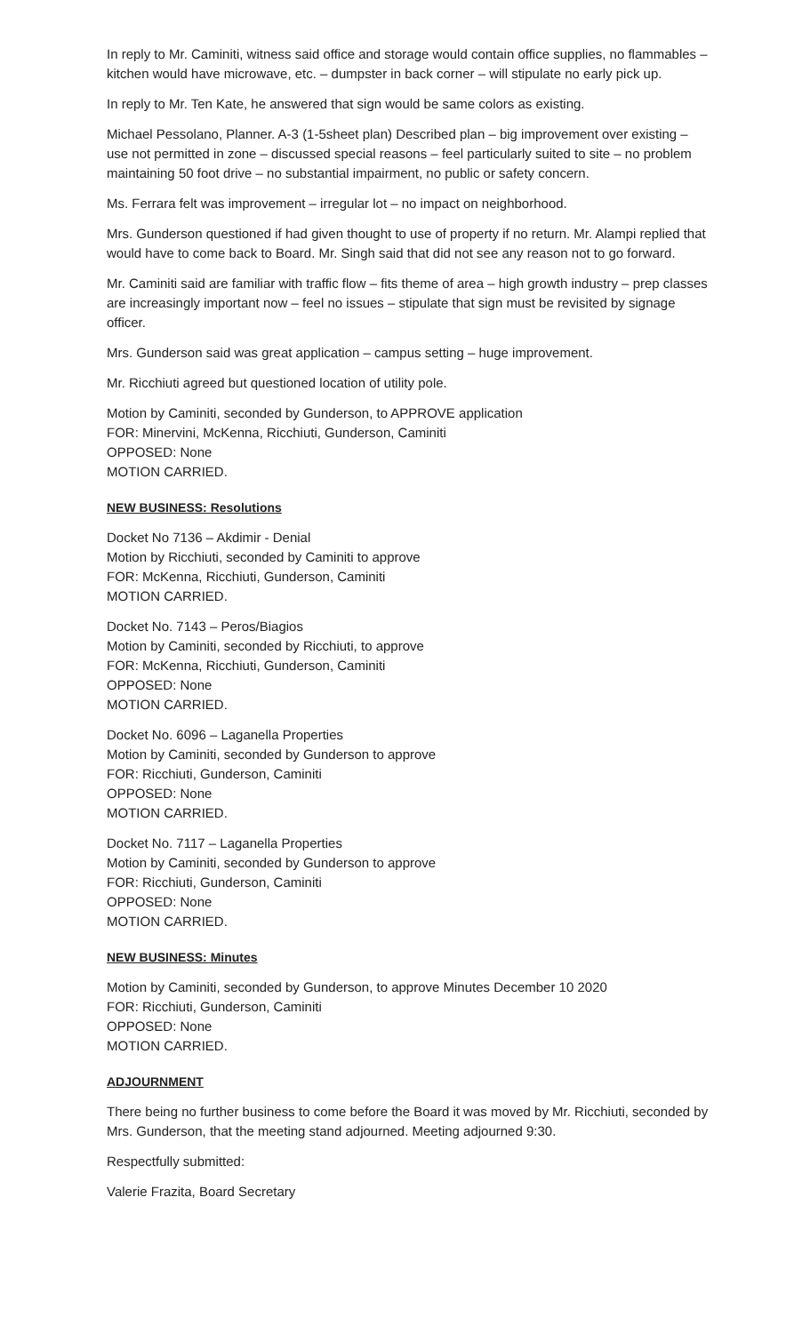In reply to Mr. Caminiti, witness said office and storage would contain office supplies, no flammables – kitchen would have microwave, etc. – dumpster in back corner – will stipulate no early pick up.
In reply to Mr. Ten Kate, he answered that sign would be same colors as existing.
Michael Pessolano, Planner. A-3 (1-5sheet plan) Described plan – big improvement over existing – use not permitted in zone – discussed special reasons – feel particularly suited to site – no problem maintaining 50 foot drive – no substantial impairment, no public or safety concern.
Ms. Ferrara felt was improvement – irregular lot – no impact on neighborhood.
Mrs. Gunderson questioned if had given thought to use of property if no return. Mr. Alampi replied that would have to come back to Board. Mr. Singh said that did not see any reason not to go forward.
Mr. Caminiti said are familiar with traffic flow – fits theme of area – high growth industry – prep classes are increasingly important now – feel no issues – stipulate that sign must be revisited by signage officer.
Mrs. Gunderson said was great application – campus setting – huge improvement.
Mr. Ricchiuti agreed but questioned location of utility pole.
Motion by Caminiti, seconded by Gunderson, to APPROVE application
FOR: Minervini, McKenna, Ricchiuti, Gunderson, Caminiti
OPPOSED: None
MOTION CARRIED.
NEW BUSINESS: Resolutions
Docket No 7136 – Akdimir - Denial
Motion by Ricchiuti, seconded by Caminiti to approve
FOR: McKenna, Ricchiuti, Gunderson, Caminiti
MOTION CARRIED.
Docket No. 7143 – Peros/Biagios
Motion by Caminiti, seconded by Ricchiuti, to approve
FOR: McKenna, Ricchiuti, Gunderson, Caminiti
OPPOSED: None
MOTION CARRIED.
Docket No. 6096 – Laganella Properties
Motion by Caminiti, seconded by Gunderson to approve
FOR: Ricchiuti, Gunderson, Caminiti
OPPOSED: None
MOTION CARRIED.
Docket No. 7117 – Laganella Properties
Motion by Caminiti, seconded by Gunderson to approve
FOR: Ricchiuti, Gunderson, Caminiti
OPPOSED: None
MOTION CARRIED.
NEW BUSINESS: Minutes
Motion by Caminiti, seconded by Gunderson, to approve Minutes December 10 2020
FOR: Ricchiuti, Gunderson, Caminiti
OPPOSED: None
MOTION CARRIED.
ADJOURNMENT
There being no further business to come before the Board it was moved by Mr. Ricchiuti, seconded by Mrs. Gunderson, that the meeting stand adjourned. Meeting adjourned 9:30.
Respectfully submitted:
Valerie Frazita, Board Secretary